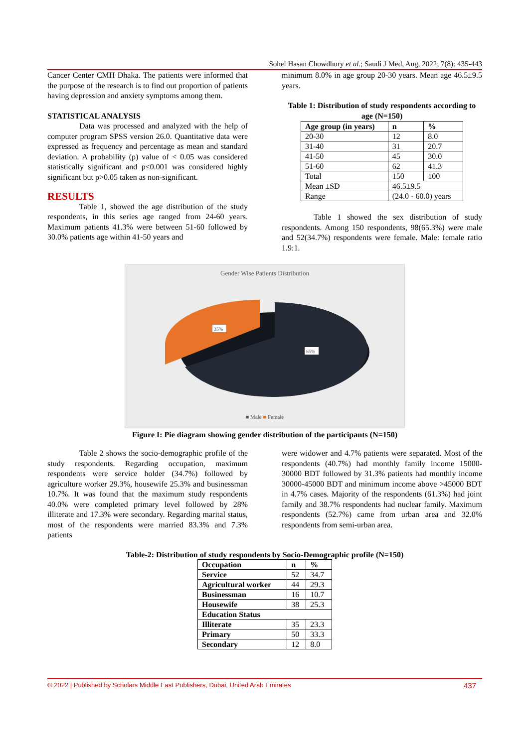Sohel Hasan Chowdhury et al.; Saudi J Med, Aug, 2022; 7(8): 435-443
Cancer Center CMH Dhaka. The patients were informed that the purpose of the research is to find out proportion of patients having depression and anxiety symptoms among them.
STATISTICAL ANALYSIS
Data was processed and analyzed with the help of computer program SPSS version 26.0. Quantitative data were expressed as frequency and percentage as mean and standard deviation. A probability (p) value of < 0.05 was considered statistically significant and p<0.001 was considered highly significant but p>0.05 taken as non-significant.
RESULTS
Table 1, showed the age distribution of the study respondents, in this series age ranged from 24-60 years. Maximum patients 41.3% were between 51-60 followed by 30.0% patients age within 41-50 years and
minimum 8.0% in age group 20-30 years. Mean age 46.5±9.5 years.
Table 1: Distribution of study respondents according to age (N=150)
| Age group (in years) | n | % |
| --- | --- | --- |
| 20-30 | 12 | 8.0 |
| 31-40 | 31 | 20.7 |
| 41-50 | 45 | 30.0 |
| 51-60 | 62 | 41.3 |
| Total | 150 | 100 |
| Mean ±SD | 46.5±9.5 | |
| Range | (24.0 - 60.0) years | |
Table 1 showed the sex distribution of study respondents. Among 150 respondents, 98(65.3%) were male and 52(34.7%) respondents were female. Male: female ratio 1.9:1.
Gender Wise Patients Distribution
35%
65%
■ Male ■ Female
Figure I: Pie diagram showing gender distribution of the participants (N=150)
Table 2 shows the socio-demographic profile of the study respondents. Regarding occupation, maximum respondents were service holder (34.7%) followed by agriculture worker 29.3%, housewife 25.3% and businessman 10.7%. It was found that the maximum study respondents 40.0% were completed primary level followed by 28% illiterate and 17.3% were secondary. Regarding marital status, most of the respondents were married 83.3% and 7.3% patients
were widower and 4.7% patients were separated. Most of the respondents (40.7%) had monthly family income 15000-30000 BDT followed by 31.3% patients had monthly income 30000-45000 BDT and minimum income above >45000 BDT in 4.7% cases. Majority of the respondents (61.3%) had joint family and 38.7% respondents had nuclear family. Maximum respondents (52.7%) came from urban area and 32.0% respondents from semi-urban area.
Table-2: Distribution of study respondents by Socio-Demographic profile (N=150)
| Occupation | n | % |
| --- | --- | --- |
| Service | 52 | 34.7 |
| Agricultural worker | 44 | 29.3 |
| Businessman | 16 | 10.7 |
| Housewife | 38 | 25.3 |
| Education Status | | |
| Illiterate | 35 | 23.3 |
| Primary | 50 | 33.3 |
| Secondary | 12 | 8.0 |
© 2022 | Published by Scholars Middle East Publishers, Dubai, United Arab Emirates 437